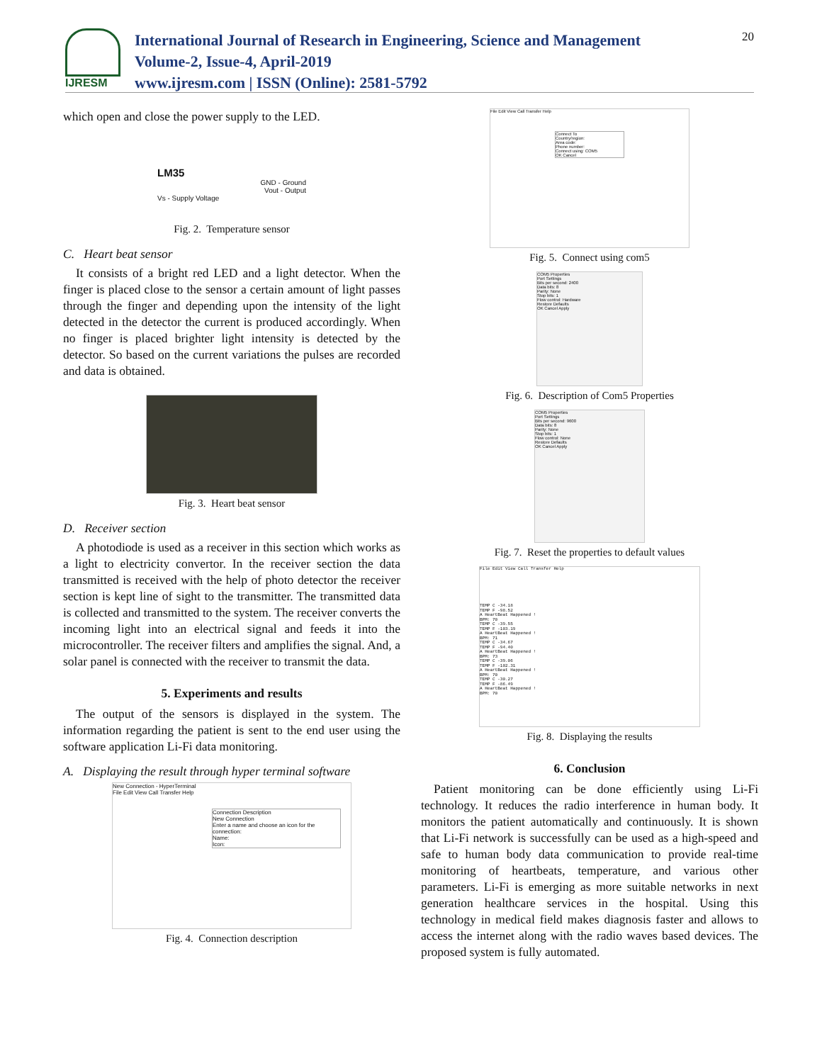IJRESM
International Journal of Research in Engineering, Science and Management
Volume-2, Issue-4, April-2019
www.ijresm.com | ISSN (Online): 2581-5792
20
which open and close the power supply to the LED.
LM35
GND - Ground
Vout - Output
Vs - Supply Voltage
Fig. 2. Temperature sensor
C. Heart beat sensor
It consists of a bright red LED and a light detector. When the finger is placed close to the sensor a certain amount of light passes through the finger and depending upon the intensity of the light detected in the detector the current is produced accordingly. When no finger is placed brighter light intensity is detected by the detector. So based on the current variations the pulses are recorded and data is obtained.
Fig. 3. Heart beat sensor
D. Receiver section
A photodiode is used as a receiver in this section which works as a light to electricity convertor. In the receiver section the data transmitted is received with the help of photo detector the receiver section is kept line of sight to the transmitter. The transmitted data is collected and transmitted to the system. The receiver converts the incoming light into an electrical signal and feeds it into the microcontroller. The receiver filters and amplifies the signal. And, a solar panel is connected with the receiver to transmit the data.
5. Experiments and results
The output of the sensors is displayed in the system. The information regarding the patient is sent to the end user using the software application Li-Fi data monitoring.
A. Displaying the result through hyper terminal software
New Connection - HyperTerminal
File Edit View Call Transfer Help
Connection Description
New Connection
Enter a name and choose an icon for the connection:
Name:
Icon:
Fig. 4. Connection description
File Edit View Call Transfer Help
Connect To
Country/region:
Area code:
Phone number:
Connect using: COM5
OK Cancel
Fig. 5. Connect using com5
COM5 Properties
Port Settings
Bits per second: 2400
Data bits: 8
Parity: None
Stop bits: 1
Flow control: Hardware
Restore Defaults
OK Cancel Apply
Fig. 6. Description of Com5 Properties
COM5 Properties
Port Settings
Bits per second: 9600
Data bits: 8
Parity: None
Stop bits: 1
Flow control: None
Restore Defaults
OK Cancel Apply
Fig. 7. Reset the properties to default values
File Edit View Call Transfer Help
TEMP C -34.18
TEMP F -98.52
A HeartBeat Happened !
BPM: 70
TEMP C -39.55
TEMP F -103.19
A HeartBeat Happened !
BPM: 71
TEMP C -34.67
TEMP F -94.40
A HeartBeat Happened !
BPM: 73
TEMP C -39.06
TEMP F -102.31
A HeartBeat Happened !
BPM: 70
TEMP C -30.27
TEMP F -86.49
A HeartBeat Happened !
BPM: 70
Fig. 8. Displaying the results
6. Conclusion
Patient monitoring can be done efficiently using Li-Fi technology. It reduces the radio interference in human body. It monitors the patient automatically and continuously. It is shown that Li-Fi network is successfully can be used as a high-speed and safe to human body data communication to provide real-time monitoring of heartbeats, temperature, and various other parameters. Li-Fi is emerging as more suitable networks in next generation healthcare services in the hospital. Using this technology in medical field makes diagnosis faster and allows to access the internet along with the radio waves based devices. The proposed system is fully automated.